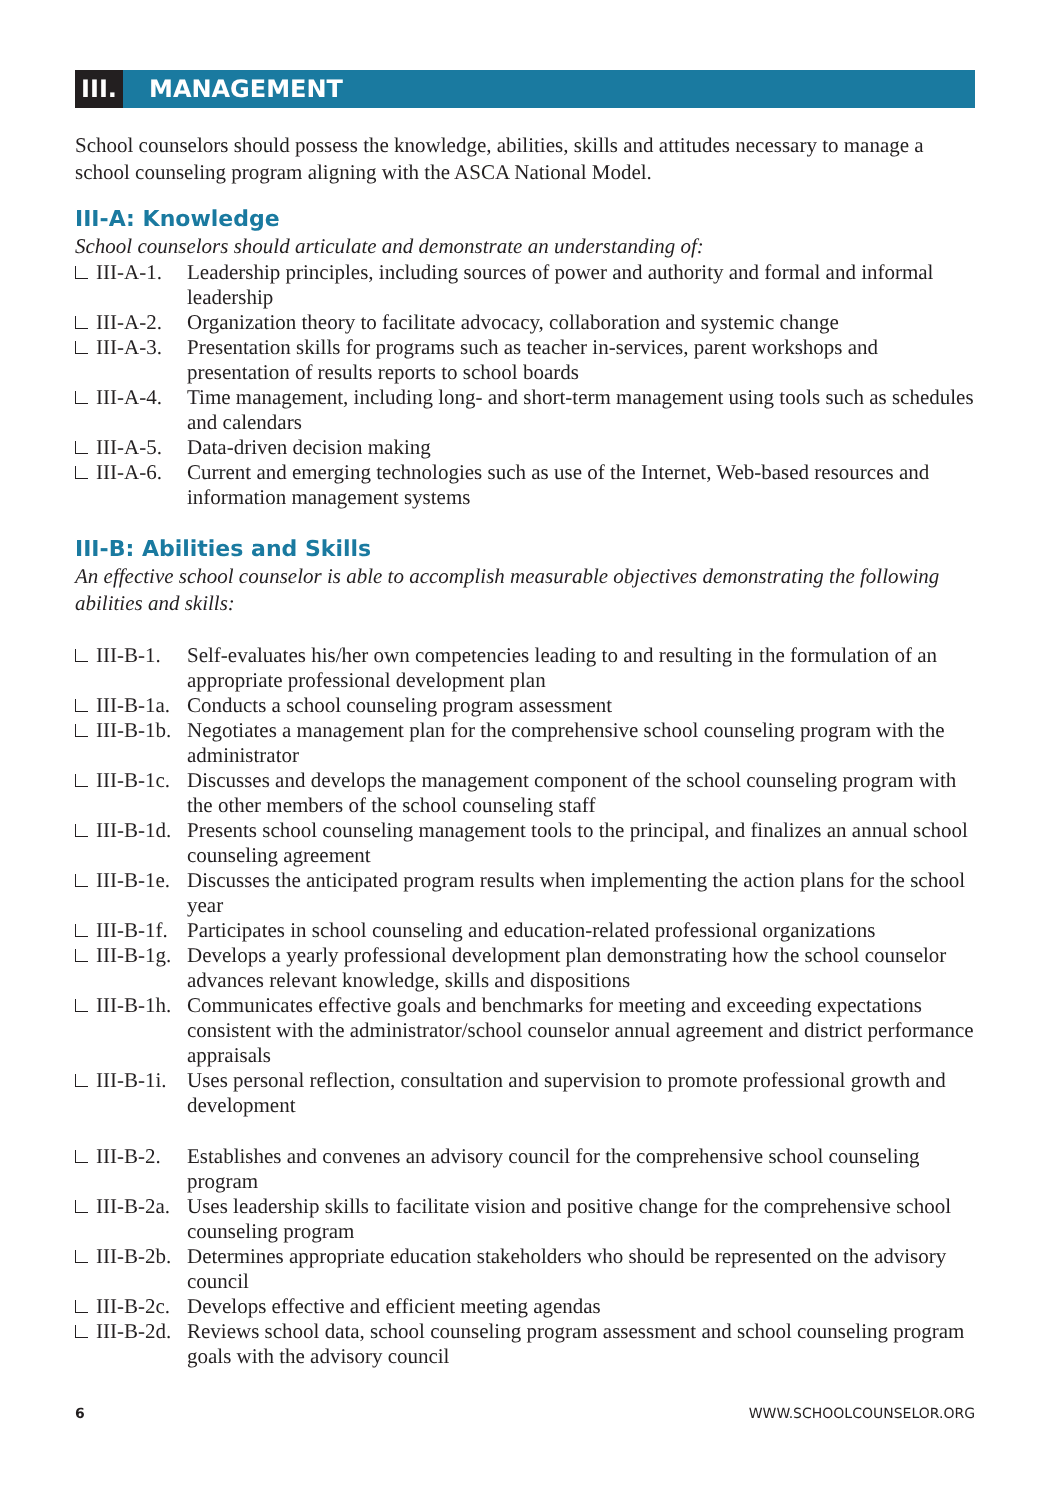III.
MANAGEMENT
School counselors should possess the knowledge, abilities, skills and attitudes necessary to manage a school counseling program aligning with the ASCA National Model.
III-A: Knowledge
School counselors should articulate and demonstrate an understanding of:
III-A-1. Leadership principles, including sources of power and authority and formal and informal leadership
III-A-2. Organization theory to facilitate advocacy, collaboration and systemic change
III-A-3. Presentation skills for programs such as teacher in-services, parent workshops and presentation of results reports to school boards
III-A-4. Time management, including long- and short-term management using tools such as schedules and calendars
III-A-5. Data-driven decision making
III-A-6. Current and emerging technologies such as use of the Internet, Web-based resources and information management systems
III-B: Abilities and Skills
An effective school counselor is able to accomplish measurable objectives demonstrating the following abilities and skills:
III-B-1. Self-evaluates his/her own competencies leading to and resulting in the formulation of an appropriate professional development plan
III-B-1a.
Conducts a school counseling program assessment
III-B-1b.
Negotiates a management plan for the comprehensive school counseling program with the administrator
III-B-1c.
Discusses and develops the management component of the school counseling program with the other members of the school counseling staff
III-B-1d.
Presents school counseling management tools to the principal, and finalizes an annual school counseling agreement
III-B-1e.
Discusses the anticipated program results when implementing the action plans for the school year
III-B-1f.
Participates in school counseling and education-related professional organizations
III-B-1g.
Develops a yearly professional development plan demonstrating how the school counselor advances relevant knowledge, skills and dispositions
III-B-1h.
Communicates effective goals and benchmarks for meeting and exceeding expectations consistent with the administrator/school counselor annual agreement and district performance appraisals
III-B-1i.
Uses personal reflection, consultation and supervision to promote professional growth and development
III-B-2. Establishes and convenes an advisory council for the comprehensive school counseling program
III-B-2a.
Uses leadership skills to facilitate vision and positive change for the comprehensive school counseling program
III-B-2b.
Determines appropriate education stakeholders who should be represented on the advisory council
III-B-2c.
Develops effective and efficient meeting agendas
III-B-2d.
Reviews school data, school counseling program assessment and school counseling program goals with the advisory council
6 WWW.SCHOOLCOUNSELOR.ORG